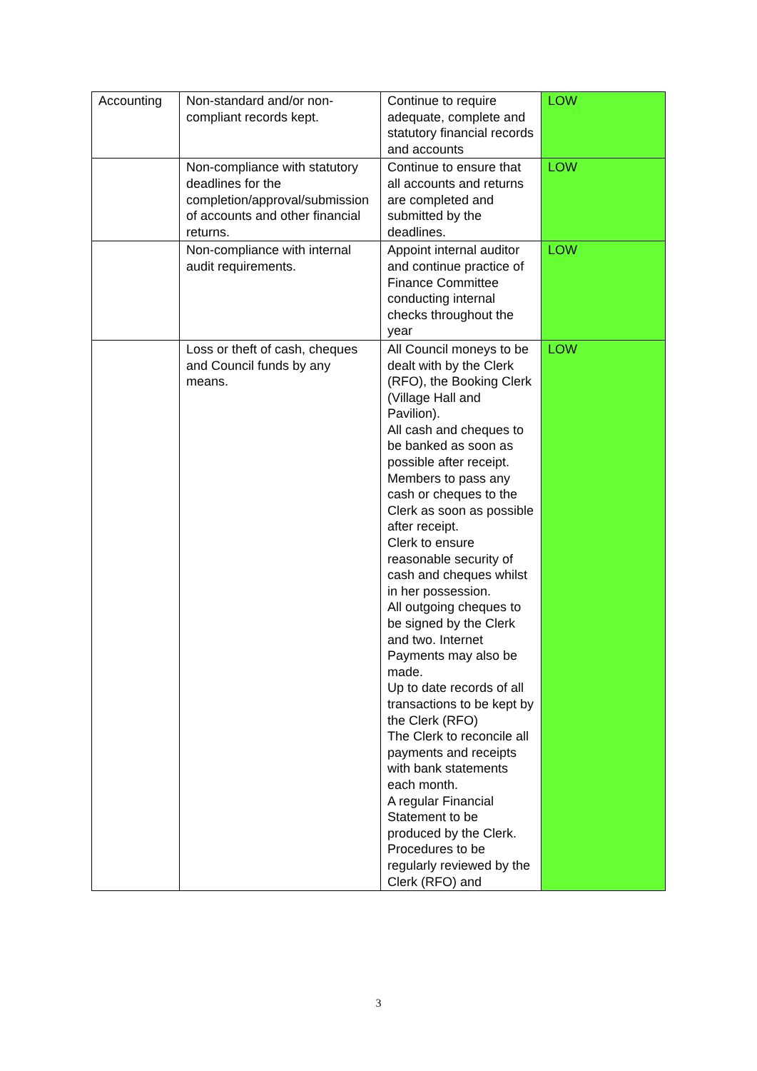| Accounting | Non-standard and/or non-compliant records kept. | Continue to require adequate, complete and statutory financial records and accounts | LOW |
| | Non-compliance with statutory deadlines for the completion/approval/submission of accounts and other financial returns. | Continue to ensure that all accounts and returns are completed and submitted by the deadlines. | LOW |
| | Non-compliance with internal audit requirements. | Appoint internal auditor and continue practice of Finance Committee conducting internal checks throughout the year | LOW |
| | Loss or theft of cash, cheques and Council funds by any means. | All Council moneys to be dealt with by the Clerk (RFO), the Booking Clerk (Village Hall and Pavilion). All cash and cheques to be banked as soon as possible after receipt. Members to pass any cash or cheques to the Clerk as soon as possible after receipt. Clerk to ensure reasonable security of cash and cheques whilst in her possession. All outgoing cheques to be signed by the Clerk and two. Internet Payments may also be made. Up to date records of all transactions to be kept by the Clerk (RFO) The Clerk to reconcile all payments and receipts with bank statements each month. A regular Financial Statement to be produced by the Clerk. Procedures to be regularly reviewed by the Clerk (RFO) and | LOW |
3